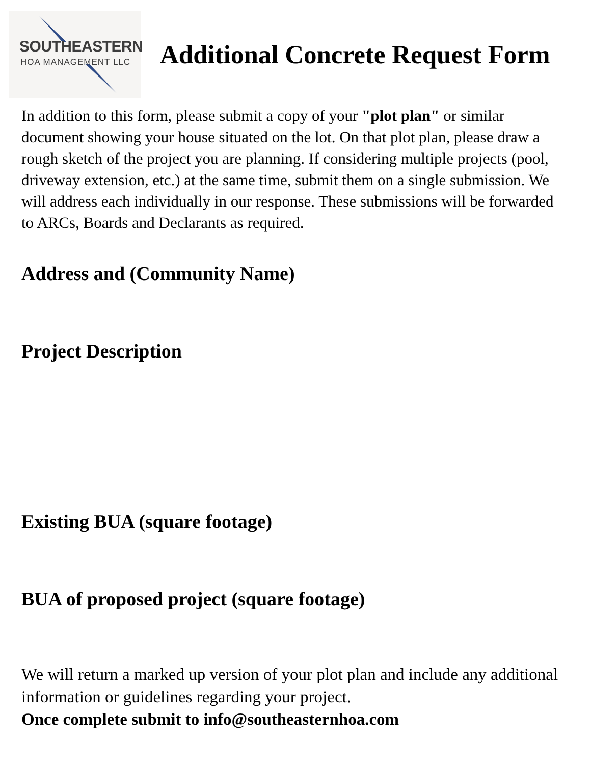SOUTHEASTERN
HOA MANAGEMENT LLC
Additional Concrete Request Form
In addition to this form, please submit a copy of your "plot plan" or similar document showing your house situated on the lot. On that plot plan, please draw a rough sketch of the project you are planning. If considering multiple projects (pool, driveway extension, etc.) at the same time, submit them on a single submission. We will address each individually in our response. These submissions will be forwarded to ARCs, Boards and Declarants as required.
Address and (Community Name)
Project Description
Existing BUA (square footage)
BUA of proposed project (square footage)
We will return a marked up version of your plot plan and include any additional information or guidelines regarding your project.
Once complete submit to info@southeasternhoa.com